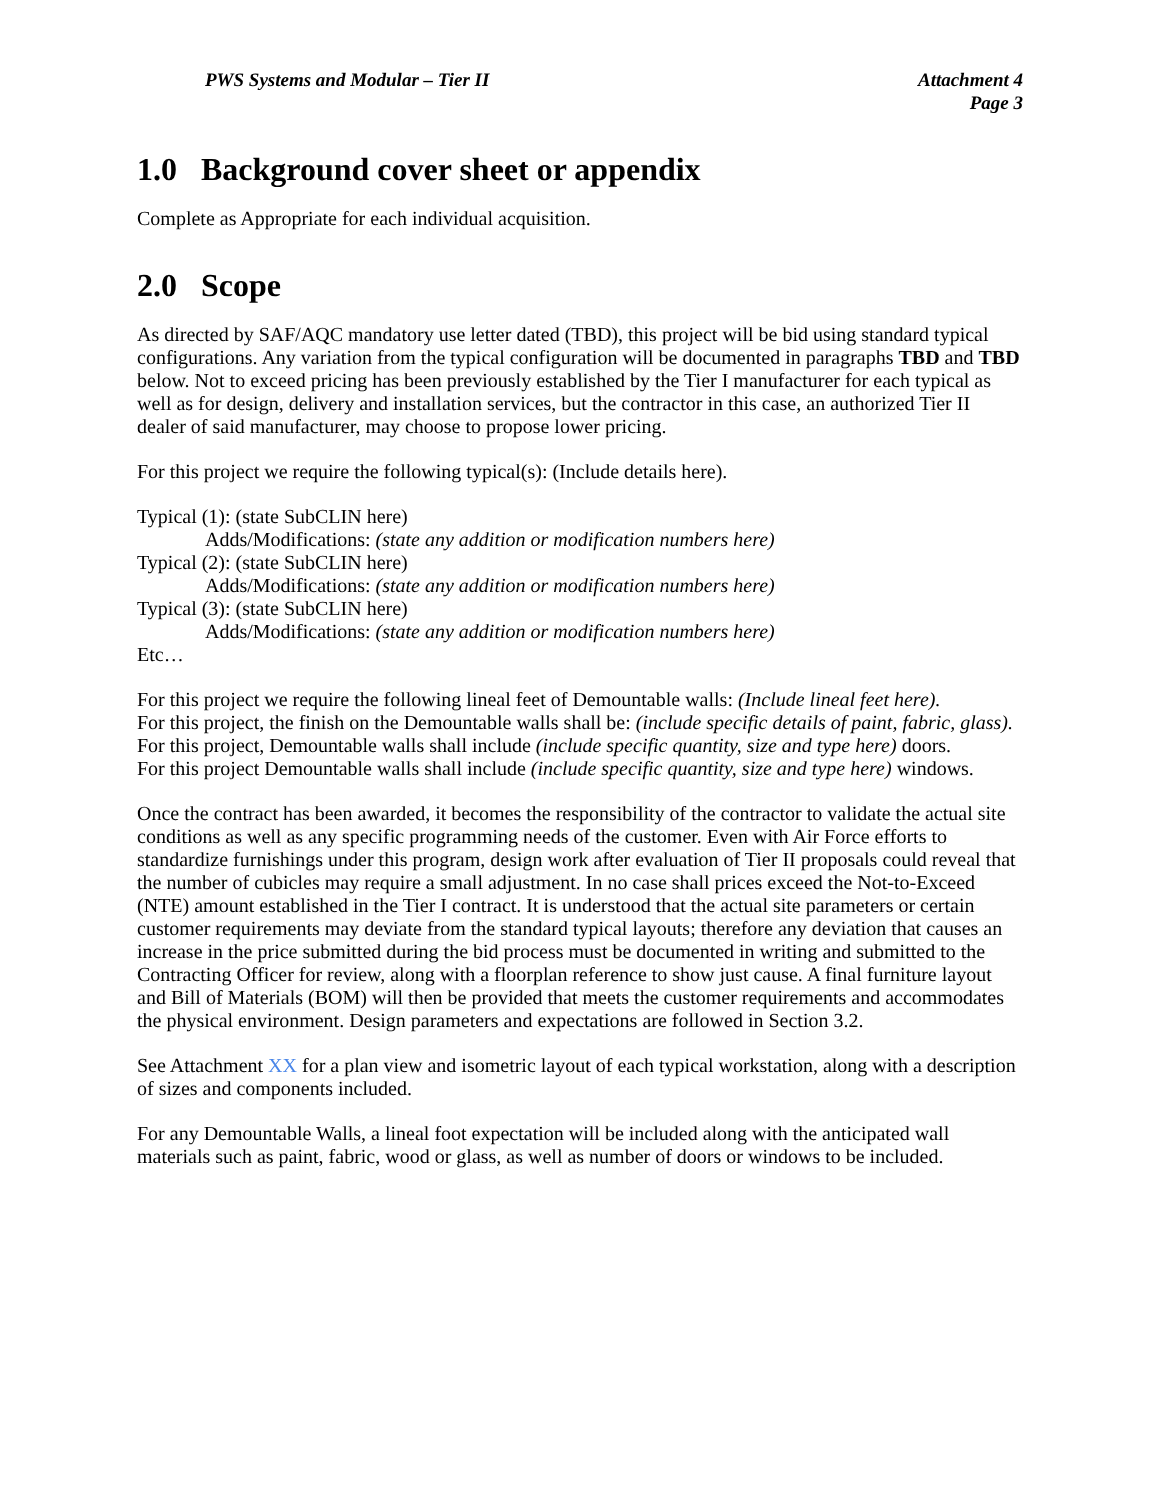PWS Systems and Modular – Tier II
Attachment 4
Page 3
1.0 Background cover sheet or appendix
Complete as Appropriate for each individual acquisition.
2.0 Scope
As directed by SAF/AQC mandatory use letter dated (TBD), this project will be bid using standard typical configurations. Any variation from the typical configuration will be documented in paragraphs TBD and TBD below. Not to exceed pricing has been previously established by the Tier I manufacturer for each typical as well as for design, delivery and installation services, but the contractor in this case, an authorized Tier II dealer of said manufacturer, may choose to propose lower pricing.
For this project we require the following typical(s): (Include details here).
Typical (1): (state SubCLIN here)
Adds/Modifications: (state any addition or modification numbers here)
Typical (2): (state SubCLIN here)
Adds/Modifications: (state any addition or modification numbers here)
Typical (3): (state SubCLIN here)
Adds/Modifications: (state any addition or modification numbers here)
Etc…
For this project we require the following lineal feet of Demountable walls: (Include lineal feet here).
For this project, the finish on the Demountable walls shall be: (include specific details of paint, fabric, glass).
For this project, Demountable walls shall include (include specific quantity, size and type here) doors.
For this project Demountable walls shall include (include specific quantity, size and type here) windows.
Once the contract has been awarded, it becomes the responsibility of the contractor to validate the actual site conditions as well as any specific programming needs of the customer. Even with Air Force efforts to standardize furnishings under this program, design work after evaluation of Tier II proposals could reveal that the number of cubicles may require a small adjustment. In no case shall prices exceed the Not-to-Exceed (NTE) amount established in the Tier I contract. It is understood that the actual site parameters or certain customer requirements may deviate from the standard typical layouts; therefore any deviation that causes an increase in the price submitted during the bid process must be documented in writing and submitted to the Contracting Officer for review, along with a floorplan reference to show just cause. A final furniture layout and Bill of Materials (BOM) will then be provided that meets the customer requirements and accommodates the physical environment. Design parameters and expectations are followed in Section 3.2.
See Attachment XX for a plan view and isometric layout of each typical workstation, along with a description of sizes and components included.
For any Demountable Walls, a lineal foot expectation will be included along with the anticipated wall materials such as paint, fabric, wood or glass, as well as number of doors or windows to be included.